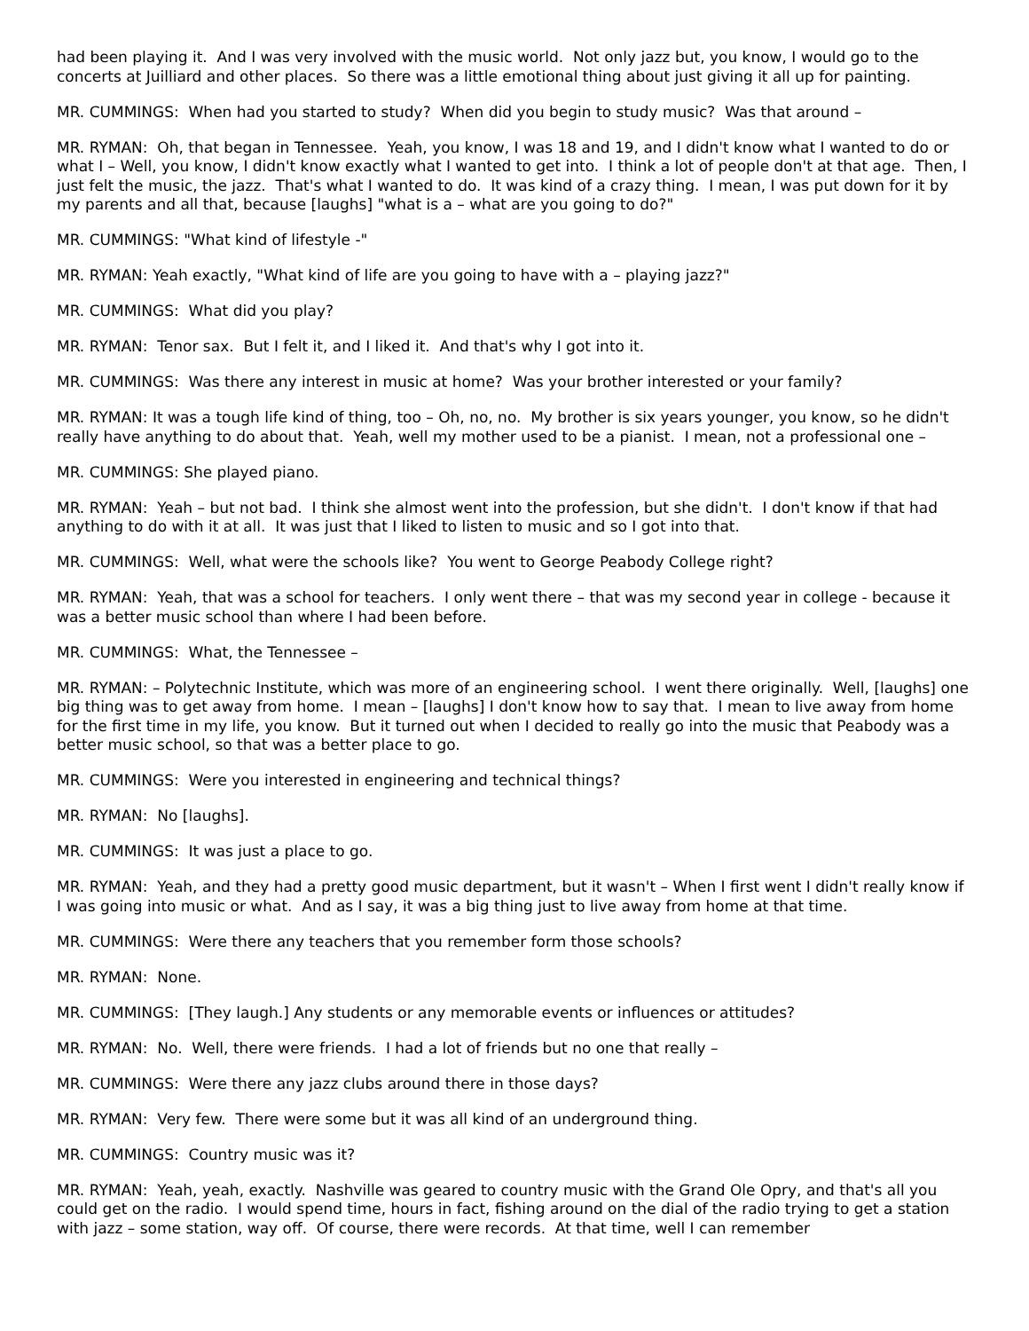had been playing it. And I was very involved with the music world. Not only jazz but, you know, I would go to the concerts at Juilliard and other places. So there was a little emotional thing about just giving it all up for painting.
MR. CUMMINGS: When had you started to study? When did you begin to study music? Was that around –
MR. RYMAN: Oh, that began in Tennessee. Yeah, you know, I was 18 and 19, and I didn't know what I wanted to do or what I – Well, you know, I didn't know exactly what I wanted to get into. I think a lot of people don't at that age. Then, I just felt the music, the jazz. That's what I wanted to do. It was kind of a crazy thing. I mean, I was put down for it by my parents and all that, because [laughs] "what is a – what are you going to do?"
MR. CUMMINGS: "What kind of lifestyle -"
MR. RYMAN: Yeah exactly, "What kind of life are you going to have with a – playing jazz?"
MR. CUMMINGS: What did you play?
MR. RYMAN: Tenor sax. But I felt it, and I liked it. And that's why I got into it.
MR. CUMMINGS: Was there any interest in music at home? Was your brother interested or your family?
MR. RYMAN: It was a tough life kind of thing, too – Oh, no, no. My brother is six years younger, you know, so he didn't really have anything to do about that. Yeah, well my mother used to be a pianist. I mean, not a professional one –
MR. CUMMINGS: She played piano.
MR. RYMAN: Yeah – but not bad. I think she almost went into the profession, but she didn't. I don't know if that had anything to do with it at all. It was just that I liked to listen to music and so I got into that.
MR. CUMMINGS: Well, what were the schools like? You went to George Peabody College right?
MR. RYMAN: Yeah, that was a school for teachers. I only went there – that was my second year in college - because it was a better music school than where I had been before.
MR. CUMMINGS: What, the Tennessee –
MR. RYMAN: – Polytechnic Institute, which was more of an engineering school. I went there originally. Well, [laughs] one big thing was to get away from home. I mean – [laughs] I don't know how to say that. I mean to live away from home for the first time in my life, you know. But it turned out when I decided to really go into the music that Peabody was a better music school, so that was a better place to go.
MR. CUMMINGS: Were you interested in engineering and technical things?
MR. RYMAN: No [laughs].
MR. CUMMINGS: It was just a place to go.
MR. RYMAN: Yeah, and they had a pretty good music department, but it wasn't – When I first went I didn't really know if I was going into music or what. And as I say, it was a big thing just to live away from home at that time.
MR. CUMMINGS: Were there any teachers that you remember form those schools?
MR. RYMAN: None.
MR. CUMMINGS: [They laugh.] Any students or any memorable events or influences or attitudes?
MR. RYMAN: No. Well, there were friends. I had a lot of friends but no one that really –
MR. CUMMINGS: Were there any jazz clubs around there in those days?
MR. RYMAN: Very few. There were some but it was all kind of an underground thing.
MR. CUMMINGS: Country music was it?
MR. RYMAN: Yeah, yeah, exactly. Nashville was geared to country music with the Grand Ole Opry, and that's all you could get on the radio. I would spend time, hours in fact, fishing around on the dial of the radio trying to get a station with jazz – some station, way off. Of course, there were records. At that time, well I can remember